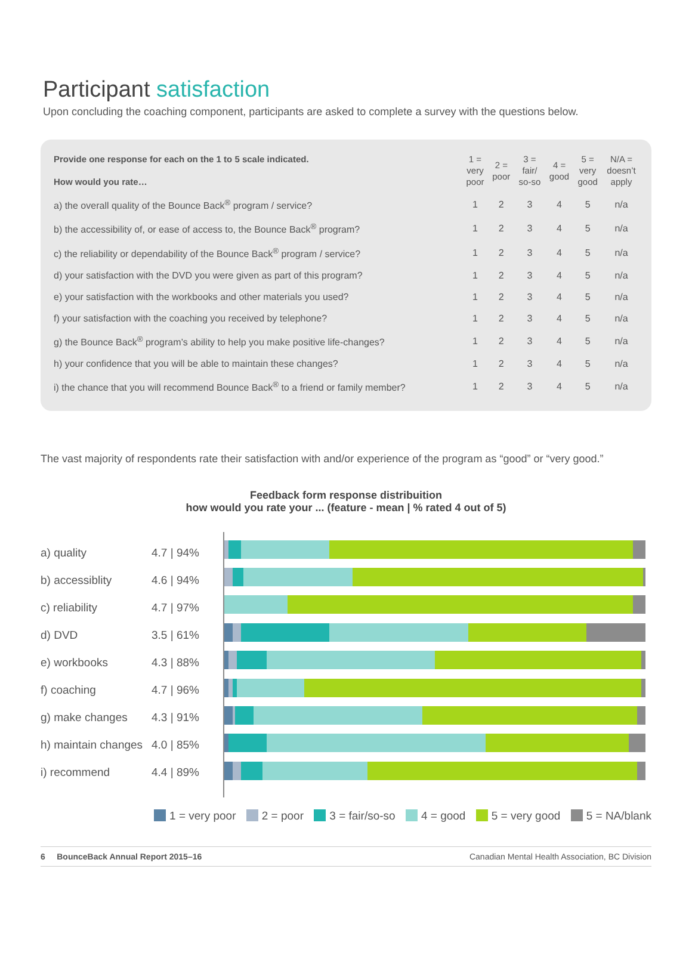Participant satisfaction
Upon concluding the coaching component, participants are asked to complete a survey with the questions below.
| Provide one response for each on the 1 to 5 scale indicated. How would you rate… | 1 = very poor | 2 = poor | 3 = fair/ so-so | 4 = good | 5 = very good | N/A = doesn’t apply |
| --- | --- | --- | --- | --- | --- | --- |
| a) the overall quality of the Bounce Back<sup>®</sup> program / service? | 1 | 2 | 3 | 4 | 5 | n/a |
| b) the accessibility of, or ease of access to, the Bounce Back<sup>®</sup> program? | 1 | 2 | 3 | 4 | 5 | n/a |
| c) the reliability or dependability of the Bounce Back<sup>®</sup> program / service? | 1 | 2 | 3 | 4 | 5 | n/a |
| d) your satisfaction with the DVD you were given as part of this program? | 1 | 2 | 3 | 4 | 5 | n/a |
| e) your satisfaction with the workbooks and other materials you used? | 1 | 2 | 3 | 4 | 5 | n/a |
| f) your satisfaction with the coaching you received by telephone? | 1 | 2 | 3 | 4 | 5 | n/a |
| g) the Bounce Back<sup>®</sup> program’s ability to help you make positive life-changes? | 1 | 2 | 3 | 4 | 5 | n/a |
| h) your confidence that you will be able to maintain these changes? | 1 | 2 | 3 | 4 | 5 | n/a |
| i) the chance that you will recommend Bounce Back<sup>®</sup> to a friend or family member? | 1 | 2 | 3 | 4 | 5 | n/a |
The vast majority of respondents rate their satisfaction with and/or experience of the program as “good” or “very good.”
Feedback form response distribuition
how would you rate your ... (feature - mean | % rated 4 out of 5)
a) quality 4.7 | 94%
b) accessiblity 4.6 | 94%
c) reliability 4.7 | 97%
d) DVD 3.5 | 61%
e) workbooks 4.3 | 88%
f) coaching 4.7 | 96%
g) make changes 4.3 | 91%
h) maintain changes 4.0 | 85%
i) recommend 4.4 | 89%
1 = very poor 2 = poor 3 = fair/so-so 4 = good 5 = very good 5 = NA/blank
6 BounceBack Annual Report 2015–16 Canadian Mental Health Association, BC Division